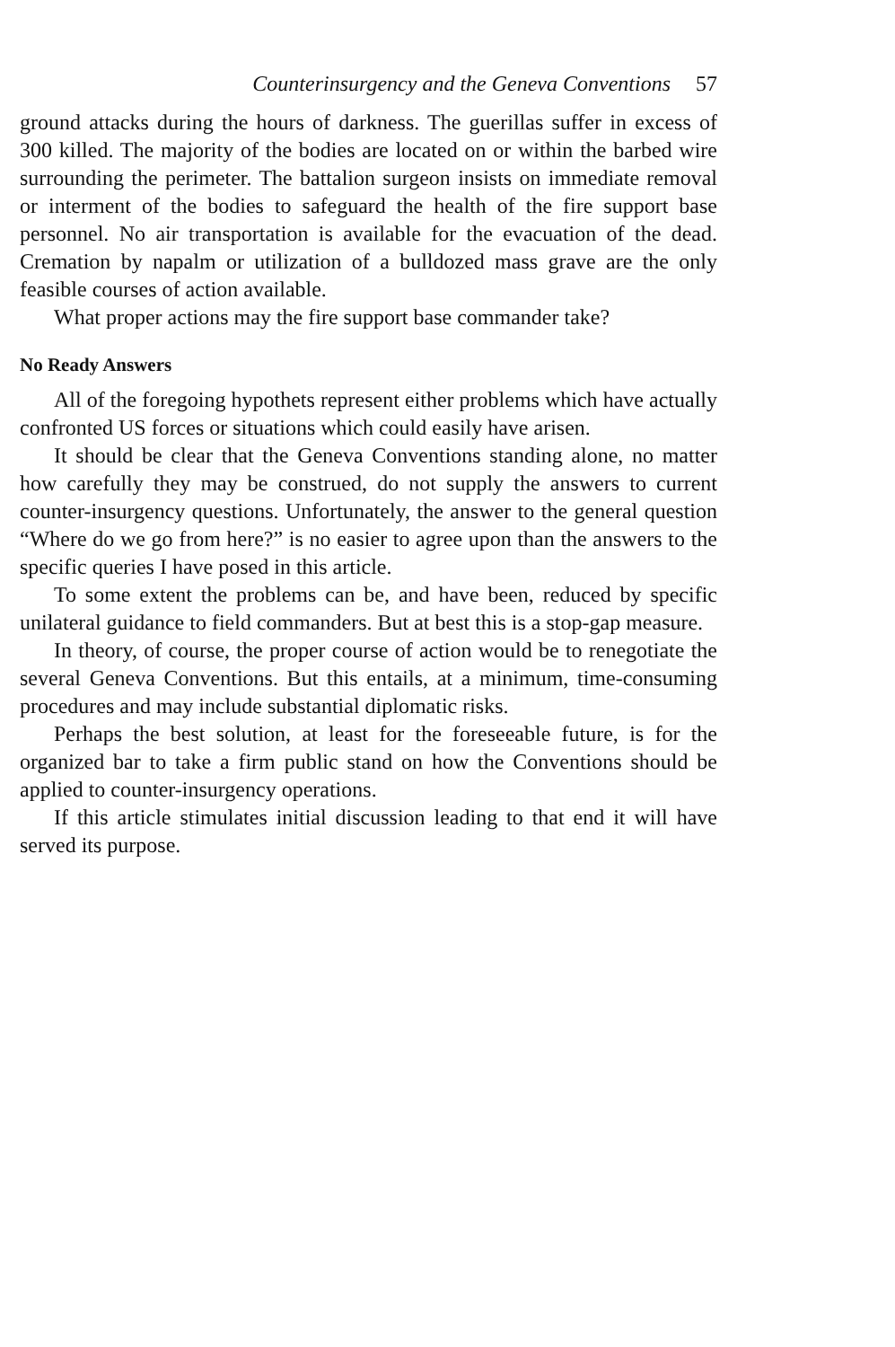Counterinsurgency and the Geneva Conventions 57
ground attacks during the hours of darkness. The guerillas suffer in excess of 300 killed. The majority of the bodies are located on or within the barbed wire surrounding the perimeter. The battalion surgeon insists on immediate removal or interment of the bodies to safeguard the health of the fire support base personnel. No air transportation is available for the evacuation of the dead. Cremation by napalm or utilization of a bulldozed mass grave are the only feasible courses of action available.
What proper actions may the fire support base commander take?
No Ready Answers
All of the foregoing hypothets represent either problems which have actually confronted US forces or situations which could easily have arisen.
It should be clear that the Geneva Conventions standing alone, no matter how carefully they may be construed, do not supply the answers to current counter-insurgency questions. Unfortunately, the answer to the general question “Where do we go from here?” is no easier to agree upon than the answers to the specific queries I have posed in this article.
To some extent the problems can be, and have been, reduced by specific unilateral guidance to field commanders. But at best this is a stop-gap measure.
In theory, of course, the proper course of action would be to renegotiate the several Geneva Conventions. But this entails, at a minimum, time-consuming procedures and may include substantial diplomatic risks.
Perhaps the best solution, at least for the foreseeable future, is for the organized bar to take a firm public stand on how the Conventions should be applied to counter-insurgency operations.
If this article stimulates initial discussion leading to that end it will have served its purpose.